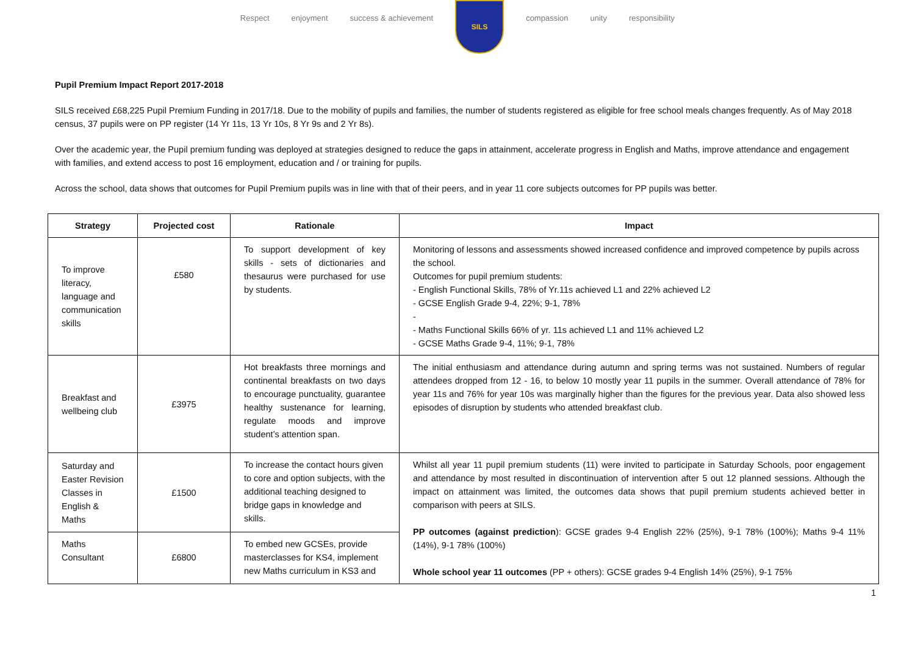Respect enjoyment success & achievement
SILS
compassion unity responsibility
Pupil Premium Impact Report 2017-2018
SILS received £68,225 Pupil Premium Funding in 2017/18. Due to the mobility of pupils and families, the number of students registered as eligible for free school meals changes frequently. As of May 2018 census, 37 pupils were on PP register (14 Yr 11s, 13 Yr 10s, 8 Yr 9s and 2 Yr 8s).
Over the academic year, the Pupil premium funding was deployed at strategies designed to reduce the gaps in attainment, accelerate progress in English and Maths, improve attendance and engagement with families, and extend access to post 16 employment, education and / or training for pupils.
Across the school, data shows that outcomes for Pupil Premium pupils was in line with that of their peers, and in year 11 core subjects outcomes for PP pupils was better.
| Strategy | Projected cost | Rationale | Impact |
| --- | --- | --- | --- |
| To improve literacy, language and communication skills | £580 | To support development of key skills - sets of dictionaries and thesaurus were purchased for use by students. | Monitoring of lessons and assessments showed increased confidence and improved competence by pupils across the school. Outcomes for pupil premium students: - English Functional Skills, 78% of Yr.11s achieved L1 and 22% achieved L2 - GCSE English Grade 9-4, 22%; 9-1, 78% - - Maths Functional Skills 66% of yr. 11s achieved L1 and 11% achieved L2 - GCSE Maths Grade 9-4, 11%; 9-1, 78% |
| Breakfast and wellbeing club | £3975 | Hot breakfasts three mornings and continental breakfasts on two days to encourage punctuality, guarantee healthy sustenance for learning, regulate moods and improve student’s attention span. | The initial enthusiasm and attendance during autumn and spring terms was not sustained. Numbers of regular attendees dropped from 12 - 16, to below 10 mostly year 11 pupils in the summer. Overall attendance of 78% for year 11s and 76% for year 10s was marginally higher than the figures for the previous year. Data also showed less episodes of disruption by students who attended breakfast club. |
| Saturday and Easter Revision Classes in English & Maths | £1500 | To increase the contact hours given to core and option subjects, with the additional teaching designed to bridge gaps in knowledge and skills. | Whilst all year 11 pupil premium students (11) were invited to participate in Saturday Schools, poor engagement and attendance by most resulted in discontinuation of intervention after 5 out 12 planned sessions. Although the impact on attainment was limited, the outcomes data shows that pupil premium students achieved better in comparison with peers at SILS. PP outcomes (against prediction ): GCSE grades 9-4 English 22% (25%), 9-1 78% (100%); Maths 9-4 11% (14%), 9-1 78% (100%) Whole school year 11 outcomes (PP + others): GCSE grades 9-4 English 14% (25%), 9-1 75% |
| Maths Consultant | £6800 | To embed new GCSEs, provide masterclasses for KS4, implement new Maths curriculum in KS3 and | |
1